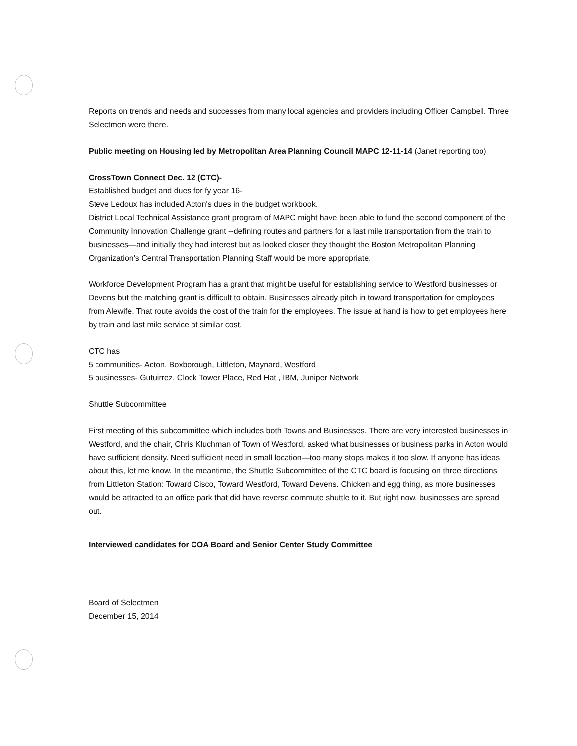Reports on trends and needs and successes from many local agencies and providers including Officer Campbell. Three Selectmen were there.
Public meeting on Housing led by Metropolitan Area Planning Council MAPC 12-11-14 (Janet reporting too)
CrossTown Connect Dec. 12 (CTC)-
Established budget and dues for fy year 16-
Steve Ledoux has included Acton's dues in the budget workbook.
District Local Technical Assistance grant program of MAPC might have been able to fund the second component of the Community Innovation Challenge grant --defining routes and partners for a last mile transportation from the train to businesses—and initially they had interest but as looked closer they thought the Boston Metropolitan Planning Organization's Central Transportation Planning Staff would be more appropriate.
Workforce Development Program has a grant that might be useful for establishing service to Westford businesses or Devens but the matching grant is difficult to obtain. Businesses already pitch in toward transportation for employees from Alewife. That route avoids the cost of the train for the employees. The issue at hand is how to get employees here by train and last mile service at similar cost.
CTC has
5 communities- Acton, Boxborough, Littleton, Maynard, Westford
5 businesses- Gutuirrez, Clock Tower Place, Red Hat , IBM, Juniper Network
Shuttle Subcommittee
First meeting of this subcommittee which includes both Towns and Businesses. There are very interested businesses in Westford, and the chair, Chris Kluchman of Town of Westford, asked what businesses or business parks in Acton would have sufficient density. Need sufficient need in small location—too many stops makes it too slow. If anyone has ideas about this, let me know. In the meantime, the Shuttle Subcommittee of the CTC board is focusing on three directions from Littleton Station: Toward Cisco, Toward Westford, Toward Devens. Chicken and egg thing, as more businesses would be attracted to an office park that did have reverse commute shuttle to it. But right now, businesses are spread out.
Interviewed candidates for COA Board and Senior Center Study Committee
Board of Selectmen
December 15, 2014